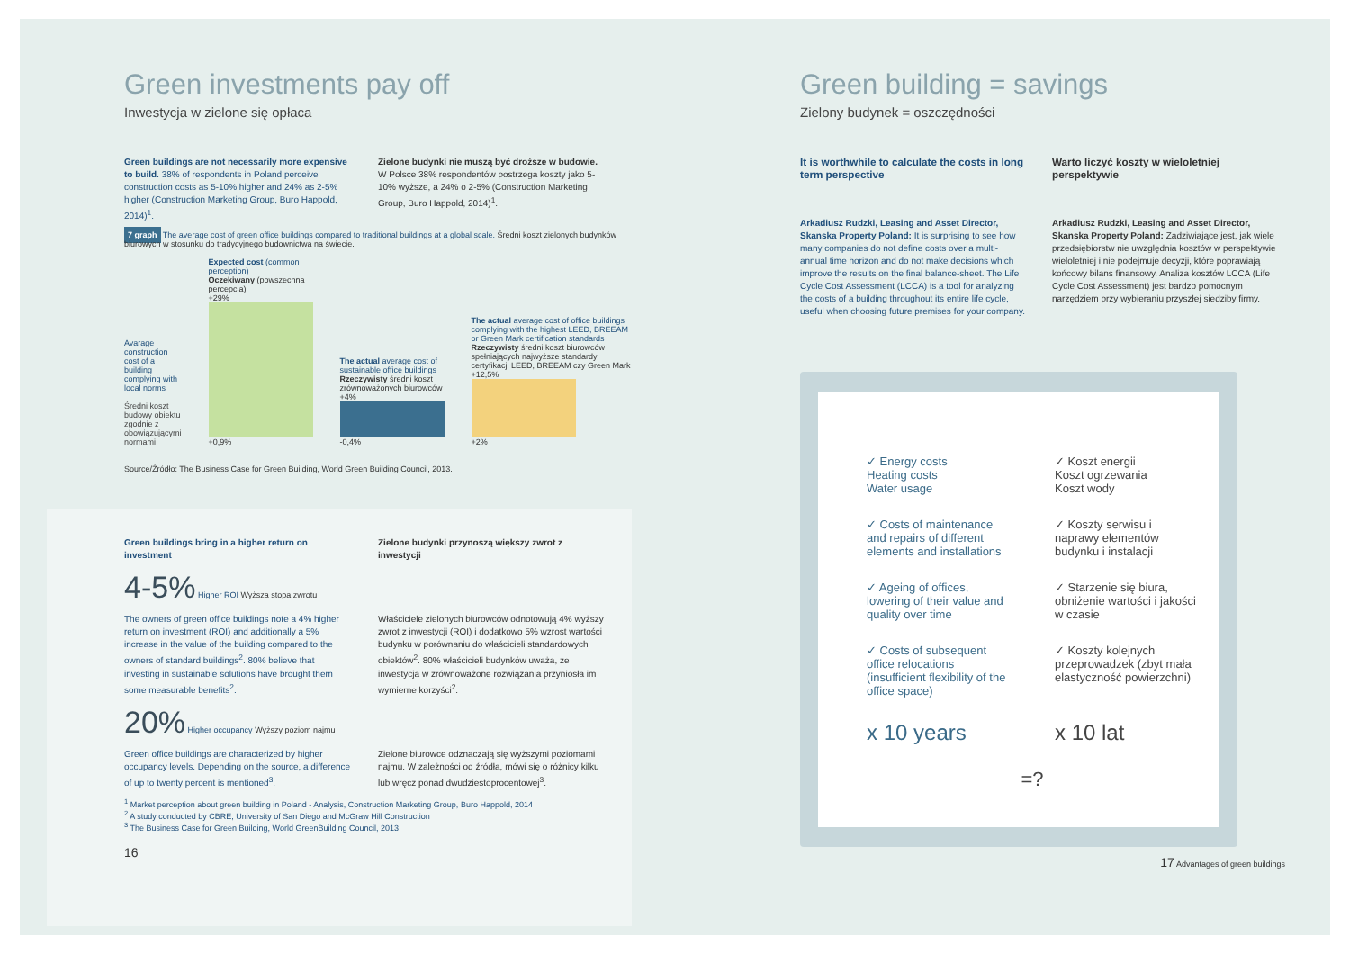Green investments pay off
Inwestycja w zielone się opłaca
Green buildings are not necessarily more expensive to build. 38% of respondents in Poland perceive construction costs as 5-10% higher and 24% as 2-5% higher (Construction Marketing Group, Buro Happold, 2014)<sup>1</sup>.
Zielone budynki nie muszą być droższe w budowie. W Polsce 38% respondentów postrzega koszty jako 5-10% wyższe, a 24% o 2-5% (Construction Marketing Group, Buro Happold, 2014)<sup>1</sup>.
7 graph The average cost of green office buildings compared to traditional buildings at a global scale. Średni koszt zielonych budynków biurowych w stosunku do tradycyjnego budownictwa na świecie.
Avarage construction cost of a building complying with local norms
Średni koszt budowy obiektu zgodnie z obowiązującymi normami
Expected cost (common perception)
Oczekiwany (powszechna percepcja)
+29%
+0,9%
The actual average cost of sustainable office buildings
Rzeczywisty średni koszt zrównoważonych biurowców
+4%
-0,4%
The actual average cost of office buildings complying with the highest LEED, BREEAM or Green Mark certification standards
Rzeczywisty średni koszt biurowców spełniających najwyższe standardy certyfikacji LEED, BREEAM czy Green Mark
+12,5%
+2%
Source/Źródło: The Business Case for Green Building, World Green Building Council, 2013.
Green buildings bring in a higher return on investment
Zielone budynki przynoszą większy zwrot z inwestycji
4-5% Higher ROI Wyższa stopa zwrotu
The owners of green office buildings note a 4% higher return on investment (ROI) and additionally a 5% increase in the value of the building compared to the owners of standard buildings<sup>2</sup>. 80% believe that investing in sustainable solutions have brought them some measurable benefits<sup>2</sup>.
Właściciele zielonych biurowców odnotowują 4% wyższy zwrot z inwestycji (ROI) i dodatkowo 5% wzrost wartości budynku w porównaniu do właścicieli standardowych obiektów<sup>2</sup>. 80% właścicieli budynków uważa, że inwestycja w zrównoważone rozwiązania przyniosła im wymierne korzyści<sup>2</sup>.
20% Higher occupancy Wyższy poziom najmu
Green office buildings are characterized by higher occupancy levels. Depending on the source, a difference of up to twenty percent is mentioned<sup>3</sup>.
Zielone biurowce odznaczają się wyższymi poziomami najmu. W zależności od źródła, mówi się o różnicy kilku lub wręcz ponad dwudziestoprocentowej<sup>3</sup>.
<sup>1</sup> Market perception about green building in Poland - Analysis, Construction Marketing Group, Buro Happold, 2014
<sup>2</sup> A study conducted by CBRE, University of San Diego and McGraw Hill Construction
<sup>3</sup> The Business Case for Green Building, World GreenBuilding Council, 2013
16
Green building = savings
Zielony budynek = oszczędności
It is worthwhile to calculate the costs in long term perspective
Arkadiusz Rudzki, Leasing and Asset Director, Skanska Property Poland: It is surprising to see how many companies do not define costs over a multi-annual time horizon and do not make decisions which improve the results on the final balance-sheet. The Life Cycle Cost Assessment (LCCA) is a tool for analyzing the costs of a building throughout its entire life cycle, useful when choosing future premises for your company.
Warto liczyć koszty w wieloletniej perspektywie
Arkadiusz Rudzki, Leasing and Asset Director, Skanska Property Poland: Zadziwiające jest, jak wiele przedsiębiorstw nie uwzględnia kosztów w perspektywie wieloletniej i nie podejmuje decyzji, które poprawiają końcowy bilans finansowy. Analiza kosztów LCCA (Life Cycle Cost Assessment) jest bardzo pomocnym narzędziem przy wybieraniu przyszłej siedziby firmy.
✓ Energy costs
Heating costs
Water usage
✓ Koszt energii
Koszt ogrzewania
Koszt wody
✓ Costs of maintenance and repairs of different elements and installations
✓ Koszty serwisu i naprawy elementów budynku i instalacji
✓ Ageing of offices, lowering of their value and quality over time
✓ Starzenie się biura, obniżenie wartości i jakości w czasie
✓ Costs of subsequent office relocations (insufficient flexibility of the office space)
✓ Koszty kolejnych przeprowadzek (zbyt mała elastyczność powierzchni)
x 10 years
x 10 lat
=?
17 Advantages of green buildings